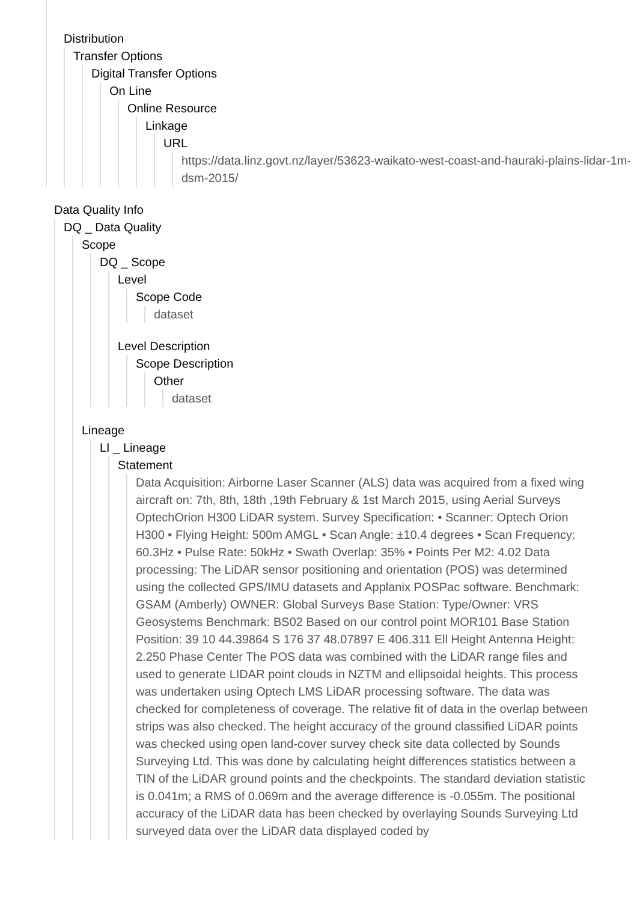Distribution
Transfer Options
Digital Transfer Options
On Line
Online Resource
Linkage
URL
https://data.linz.govt.nz/layer/53623-waikato-west-coast-and-hauraki-plains-lidar-1m-dsm-2015/
Data Quality Info
DQ _ Data Quality
Scope
DQ _ Scope
Level
Scope Code
dataset
Level Description
Scope Description
Other
dataset
Lineage
LI _ Lineage
Statement
Data Acquisition: Airborne Laser Scanner (ALS) data was acquired from a fixed wing aircraft on: 7th, 8th, 18th ,19th February & 1st March 2015, using Aerial Surveys OptechOrion H300 LiDAR system. Survey Specification: • Scanner: Optech Orion H300 • Flying Height: 500m AMGL • Scan Angle: ±10.4 degrees • Scan Frequency: 60.3Hz • Pulse Rate: 50kHz • Swath Overlap: 35% • Points Per M2: 4.02 Data processing: The LiDAR sensor positioning and orientation (POS) was determined using the collected GPS/IMU datasets and Applanix POSPac software. Benchmark: GSAM (Amberly) OWNER: Global Surveys Base Station: Type/Owner: VRS Geosystems Benchmark: BS02 Based on our control point MOR101 Base Station Position: 39 10 44.39864 S 176 37 48.07897 E 406.311 Ell Height Antenna Height: 2.250 Phase Center The POS data was combined with the LiDAR range files and used to generate LIDAR point clouds in NZTM and ellipsoidal heights. This process was undertaken using Optech LMS LiDAR processing software. The data was checked for completeness of coverage. The relative fit of data in the overlap between strips was also checked. The height accuracy of the ground classified LiDAR points was checked using open land-cover survey check site data collected by Sounds Surveying Ltd. This was done by calculating height differences statistics between a TIN of the LiDAR ground points and the checkpoints. The standard deviation statistic is 0.041m; a RMS of 0.069m and the average difference is -0.055m. The positional accuracy of the LiDAR data has been checked by overlaying Sounds Surveying Ltd surveyed data over the LiDAR data displayed coded by